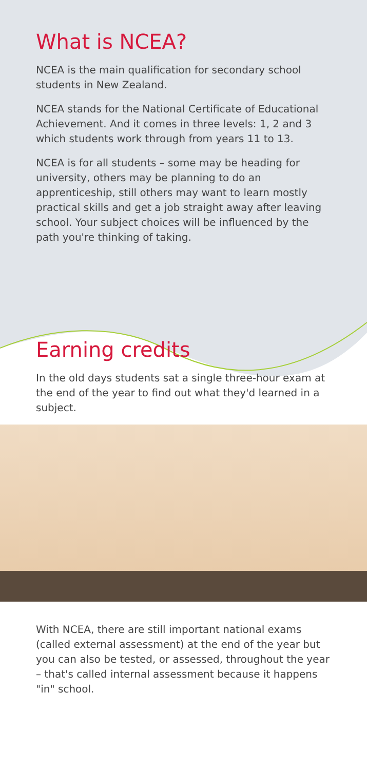What is NCEA?
NCEA is the main qualification for secondary school students in New Zealand.
NCEA stands for the National Certificate of Educational Achievement. And it comes in three levels: 1, 2 and 3 which students work through from years 11 to 13.
NCEA is for all students – some may be heading for university, others may be planning to do an apprenticeship, still others may want to learn mostly practical skills and get a job straight away after leaving school. Your subject choices will be influenced by the path you're thinking of taking.
Earning credits
In the old days students sat a single three-hour exam at the end of the year to find out what they'd learned in a subject.
With NCEA, there are still important national exams (called external assessment) at the end of the year but you can also be tested, or assessed, throughout the year – that's called internal assessment because it happens "in" school.